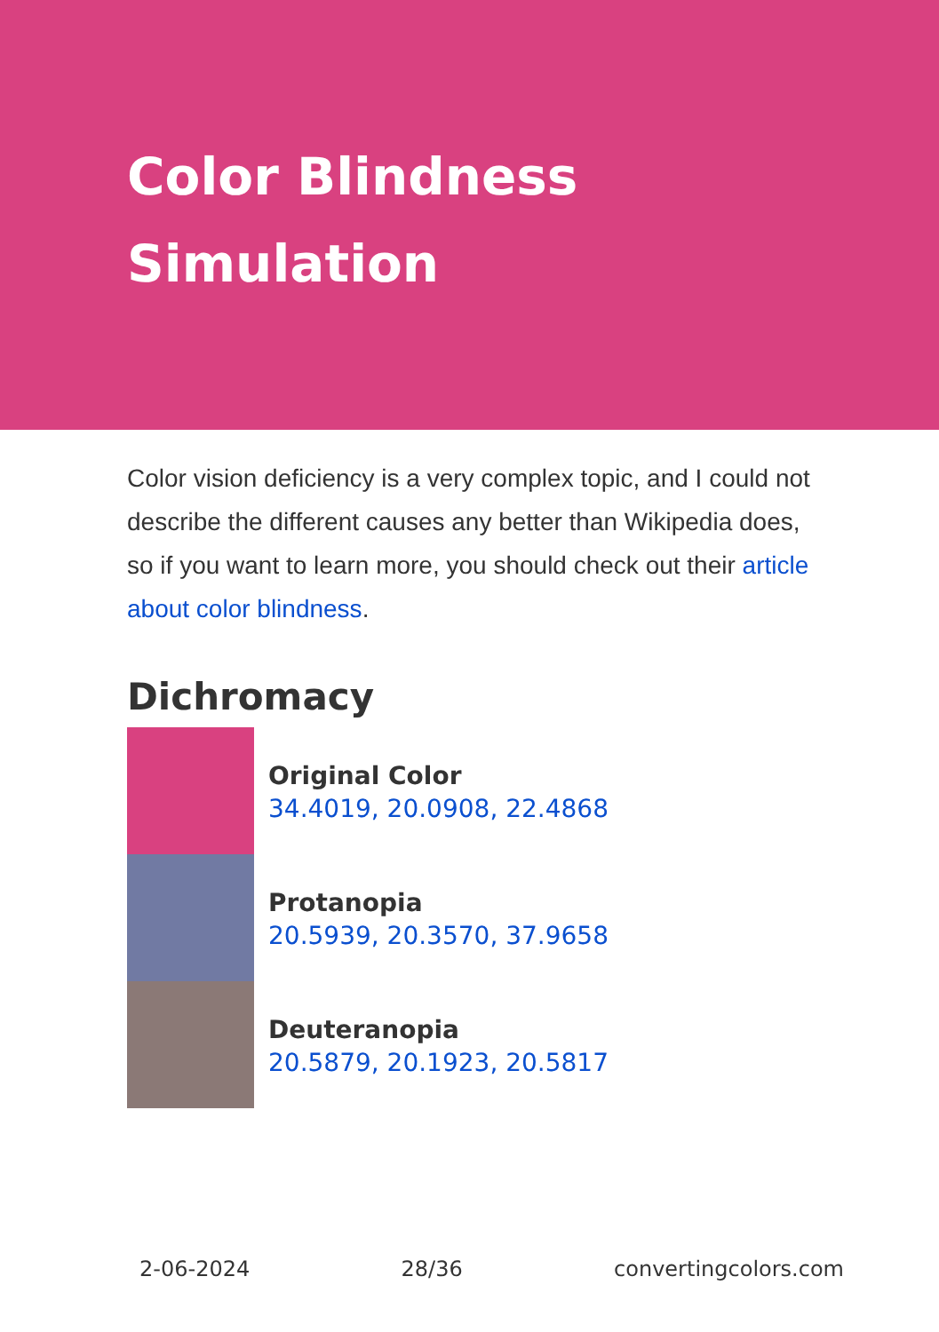Color Blindness Simulation
Color vision deficiency is a very complex topic, and I could not describe the different causes any better than Wikipedia does, so if you want to learn more, you should check out their article about color blindness.
Dichromacy
Original Color
34.4019, 20.0908, 22.4868
Protanopia
20.5939, 20.3570, 37.9658
Deuteranopia
20.5879, 20.1923, 20.5817
2-06-2024 28/36 convertingcolors.com